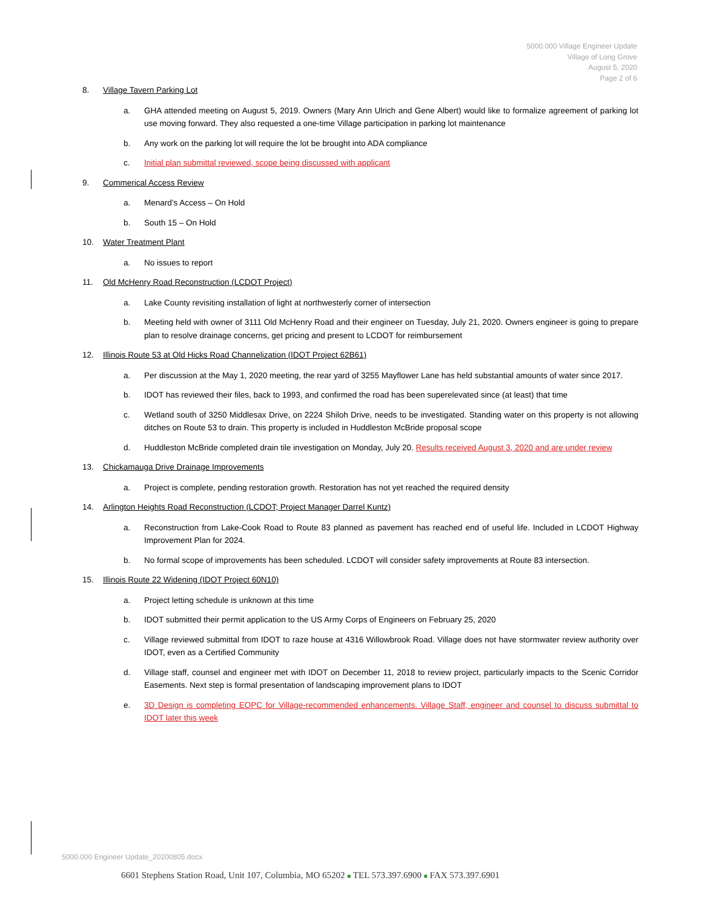5000.000 Village Engineer Update
Village of Long Grove
August 5, 2020
Page 2 of 6
8. Village Tavern Parking Lot
a. GHA attended meeting on August 5, 2019. Owners (Mary Ann Ulrich and Gene Albert) would like to formalize agreement of parking lot use moving forward. They also requested a one-time Village participation in parking lot maintenance
b. Any work on the parking lot will require the lot be brought into ADA compliance
c. Initial plan submittal reviewed, scope being discussed with applicant
9. Commerical Access Review
a. Menard’s Access – On Hold
b. South 15 – On Hold
10. Water Treatment Plant
a. No issues to report
11. Old McHenry Road Reconstruction (LCDOT Project)
a. Lake County revisiting installation of light at northwesterly corner of intersection
b. Meeting held with owner of 3111 Old McHenry Road and their engineer on Tuesday, July 21, 2020. Owners engineer is going to prepare plan to resolve drainage concerns, get pricing and present to LCDOT for reimbursement
12. Illinois Route 53 at Old Hicks Road Channelization (IDOT Project 62B61)
a. Per discussion at the May 1, 2020 meeting, the rear yard of 3255 Mayflower Lane has held substantial amounts of water since 2017.
b. IDOT has reviewed their files, back to 1993, and confirmed the road has been superelevated since (at least) that time
c. Wetland south of 3250 Middlesax Drive, on 2224 Shiloh Drive, needs to be investigated. Standing water on this property is not allowing ditches on Route 53 to drain. This property is included in Huddleston McBride proposal scope
d. Huddleston McBride completed drain tile investigation on Monday, July 20. Results received August 3, 2020 and are under review
13. Chickamauga Drive Drainage Improvements
a. Project is complete, pending restoration growth. Restoration has not yet reached the required density
14. Arlington Heights Road Reconstruction (LCDOT; Project Manager Darrel Kuntz)
a. Reconstruction from Lake-Cook Road to Route 83 planned as pavement has reached end of useful life. Included in LCDOT Highway Improvement Plan for 2024.
b. No formal scope of improvements has been scheduled. LCDOT will consider safety improvements at Route 83 intersection.
15. Illinois Route 22 Widening (IDOT Project 60N10)
a. Project letting schedule is unknown at this time
b. IDOT submitted their permit application to the US Army Corps of Engineers on February 25, 2020
c. Village reviewed submittal from IDOT to raze house at 4316 Willowbrook Road. Village does not have stormwater review authority over IDOT, even as a Certified Community
d. Village staff, counsel and engineer met with IDOT on December 11, 2018 to review project, particularly impacts to the Scenic Corridor Easements. Next step is formal presentation of landscaping improvement plans to IDOT
e. 3D Design is completing EOPC for Village-recommended enhancements. Village Staff, engineer and counsel to discuss submittal to IDOT later this week
5000.000 Engineer Update_20200805.docx
6601 Stephens Station Road, Unit 107, Columbia, MO 65202 ■ TEL 573.397.6900 ■ FAX 573.397.6901